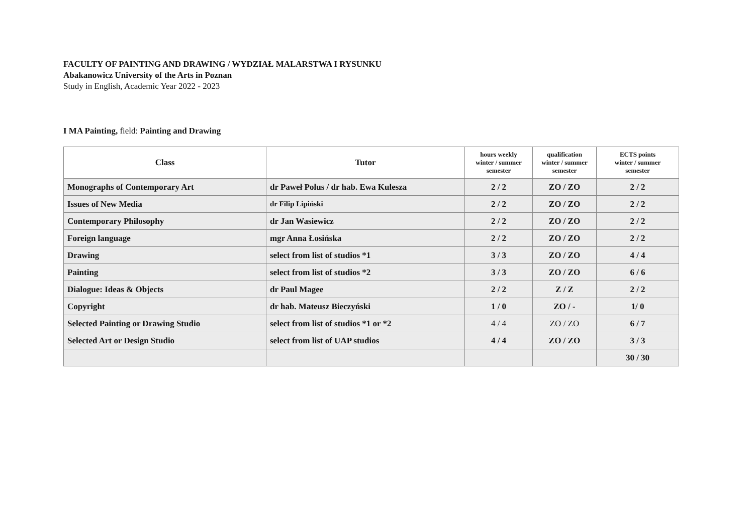FACULTY OF PAINTING AND DRAWING / WYDZIAŁ MALARSTWA I RYSUNKU
Abakanowicz University of the Arts in Poznan
Study in English, Academic Year 2022 - 2023
I MA Painting, field: Painting and Drawing
| Class | Tutor | hours weekly winter / summer semester | qualification winter / summer semester | ECTS points winter / summer semester |
| --- | --- | --- | --- | --- |
| Monographs of Contemporary Art | dr Paweł Polus / dr hab. Ewa Kulesza | 2 / 2 | ZO / ZO | 2 / 2 |
| Issues of New Media | dr Filip Lipiński | 2 / 2 | ZO / ZO | 2 / 2 |
| Contemporary Philosophy | dr Jan Wasiewicz | 2 / 2 | ZO / ZO | 2 / 2 |
| Foreign language | mgr Anna Łosińska | 2 / 2 | ZO / ZO | 2 / 2 |
| Drawing | select from list of studios *1 | 3 / 3 | ZO / ZO | 4 / 4 |
| Painting | select from list of studios *2 | 3 / 3 | ZO / ZO | 6 / 6 |
| Dialogue: Ideas & Objects | dr Paul Magee | 2 / 2 | Z / Z | 2 / 2 |
| Copyright | dr hab. Mateusz Bieczyński | 1 / 0 | ZO / - | 1/ 0 |
| Selected Painting or Drawing Studio | select from list of studios *1 or *2 | 4 / 4 | ZO / ZO | 6 / 7 |
| Selected Art or Design Studio | select from list of UAP studios | 4 / 4 | ZO / ZO | 3 / 3 |
| | | | | 30 / 30 |